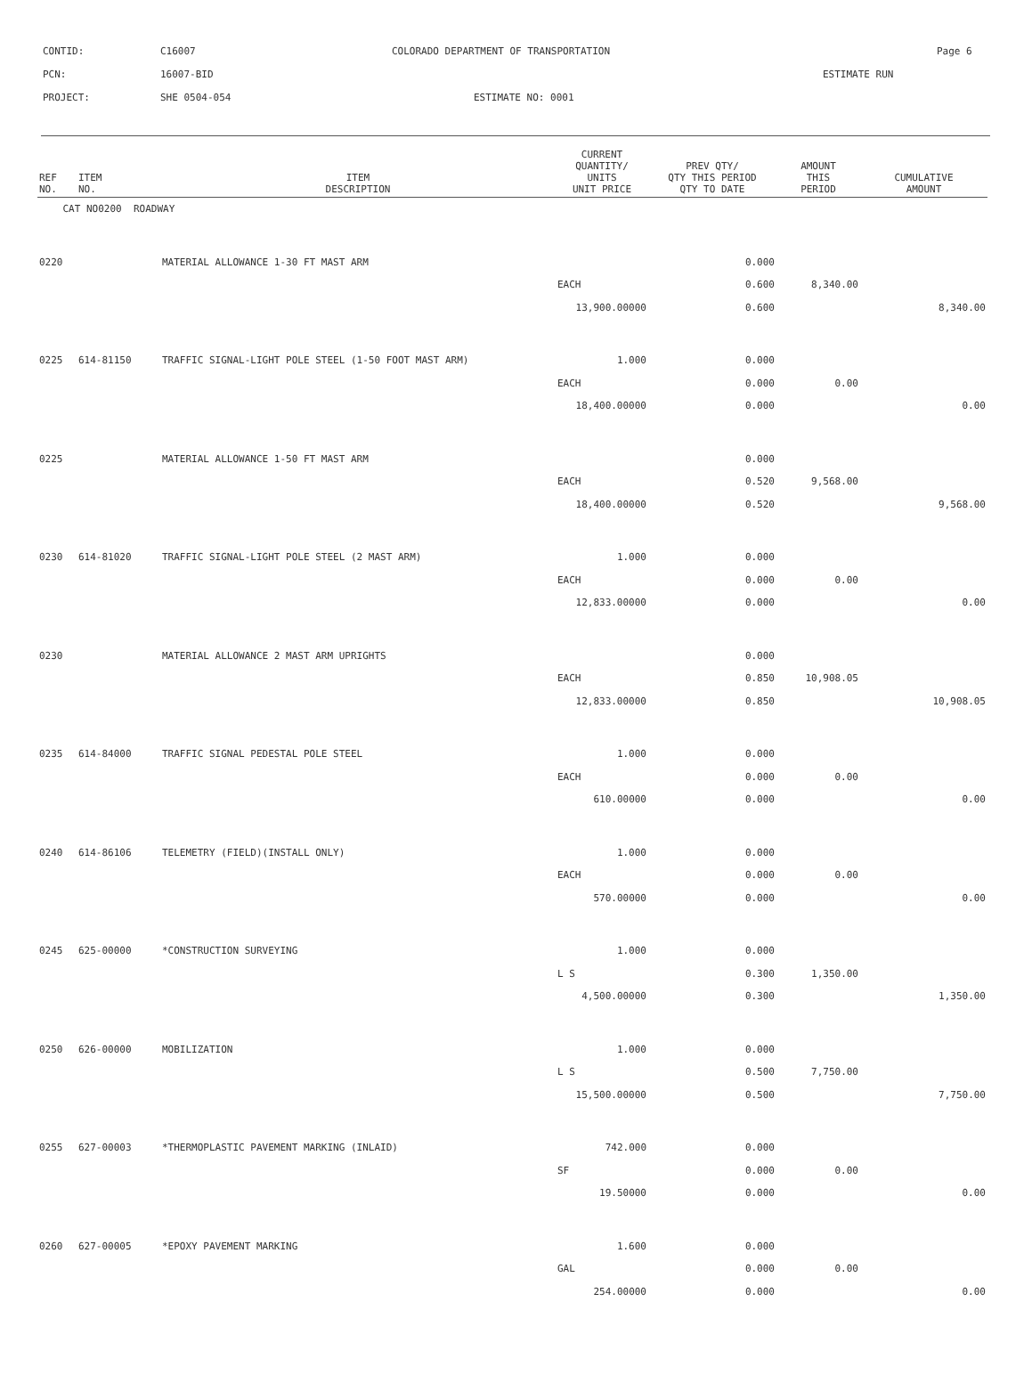CONTID: C16007 COLORADO DEPARTMENT OF TRANSPORTATION Page 6
PCN: 16007-BID ESTIMATE RUN
PROJECT: SHE 0504-054 ESTIMATE NO: 0001
| REF NO. | ITEM NO. | ITEM DESCRIPTION | CURRENT QUANTITY/ UNITS UNIT PRICE | PREV QTY/ QTY THIS PERIOD QTY TO DATE | AMOUNT THIS PERIOD | CUMULATIVE AMOUNT |
| --- | --- | --- | --- | --- | --- | --- |
| CAT NO0200 ROADWAY | | | | | | |
| 0220 | | MATERIAL ALLOWANCE 1-30 FT MAST ARM | | 0.000 | | |
| | | | EACH | 0.600 | 8,340.00 | |
| | | | 13,900.00000 | 0.600 | | 8,340.00 |
| 0225 | 614-81150 | TRAFFIC SIGNAL-LIGHT POLE STEEL (1-50 FOOT MAST ARM) | 1.000 | 0.000 | | |
| | | | EACH | 0.000 | 0.00 | |
| | | | 18,400.00000 | 0.000 | | 0.00 |
| 0225 | | MATERIAL ALLOWANCE 1-50 FT MAST ARM | | 0.000 | | |
| | | | EACH | 0.520 | 9,568.00 | |
| | | | 18,400.00000 | 0.520 | | 9,568.00 |
| 0230 | 614-81020 | TRAFFIC SIGNAL-LIGHT POLE STEEL (2 MAST ARM) | 1.000 | 0.000 | | |
| | | | EACH | 0.000 | 0.00 | |
| | | | 12,833.00000 | 0.000 | | 0.00 |
| 0230 | | MATERIAL ALLOWANCE 2 MAST ARM UPRIGHTS | | 0.000 | | |
| | | | EACH | 0.850 | 10,908.05 | |
| | | | 12,833.00000 | 0.850 | | 10,908.05 |
| 0235 | 614-84000 | TRAFFIC SIGNAL PEDESTAL POLE STEEL | 1.000 | 0.000 | | |
| | | | EACH | 0.000 | 0.00 | |
| | | | 610.00000 | 0.000 | | 0.00 |
| 0240 | 614-86106 | TELEMETRY (FIELD)(INSTALL ONLY) | 1.000 | 0.000 | | |
| | | | EACH | 0.000 | 0.00 | |
| | | | 570.00000 | 0.000 | | 0.00 |
| 0245 | 625-00000 | *CONSTRUCTION SURVEYING | 1.000 | 0.000 | | |
| | | | L S | 0.300 | 1,350.00 | |
| | | | 4,500.00000 | 0.300 | | 1,350.00 |
| 0250 | 626-00000 | MOBILIZATION | 1.000 | 0.000 | | |
| | | | L S | 0.500 | 7,750.00 | |
| | | | 15,500.00000 | 0.500 | | 7,750.00 |
| 0255 | 627-00003 | *THERMOPLASTIC PAVEMENT MARKING (INLAID) | 742.000 | 0.000 | | |
| | | | SF | 0.000 | 0.00 | |
| | | | 19.50000 | 0.000 | | 0.00 |
| 0260 | 627-00005 | *EPOXY PAVEMENT MARKING | 1.600 | 0.000 | | |
| | | | GAL | 0.000 | 0.00 | |
| | | | 254.00000 | 0.000 | | 0.00 |